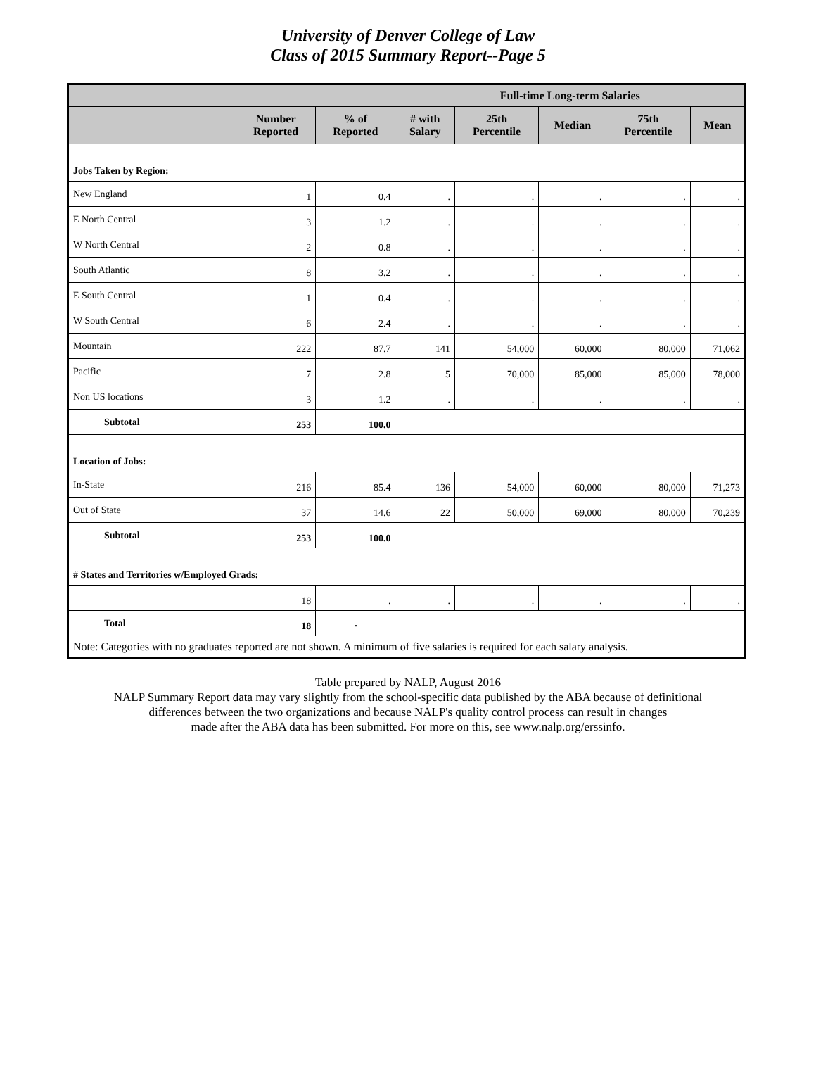University of Denver College of Law
Class of 2015 Summary Report--Page 5
| | | | Full-time Long-term Salaries | | | | |
| --- | --- | --- | --- | --- | --- | --- | --- |
| | Number Reported | % of Reported | # with Salary | 25th Percentile | Median | 75th Percentile | Mean |
| Jobs Taken by Region: | | | | | | | |
| New England | 1 | 0.4 | . | . | . | . | . |
| E North Central | 3 | 1.2 | . | . | . | . | . |
| W North Central | 2 | 0.8 | . | . | . | . | . |
| South Atlantic | 8 | 3.2 | . | . | . | . | . |
| E South Central | 1 | 0.4 | . | . | . | . | . |
| W South Central | 6 | 2.4 | . | . | . | . | . |
| Mountain | 222 | 87.7 | 141 | 54,000 | 60,000 | 80,000 | 71,062 |
| Pacific | 7 | 2.8 | 5 | 70,000 | 85,000 | 85,000 | 78,000 |
| Non US locations | 3 | 1.2 | . | . | . | . | . |
| Subtotal | 253 | 100.0 | | | | | |
| Location of Jobs: | | | | | | | |
| In-State | 216 | 85.4 | 136 | 54,000 | 60,000 | 80,000 | 71,273 |
| Out of State | 37 | 14.6 | 22 | 50,000 | 69,000 | 80,000 | 70,239 |
| Subtotal | 253 | 100.0 | | | | | |
| # States and Territories w/Employed Grads: | | | | | | | |
| | 18 | . | . | . | . | . | . |
| Total | 18 | . | | | | | |
| Note: Categories with no graduates reported are not shown. A minimum of five salaries is required for each salary analysis. | | | | | | | |
Table prepared by NALP, August 2016
NALP Summary Report data may vary slightly from the school-specific data published by the ABA because of definitional
differences between the two organizations and because NALP's quality control process can result in changes
made after the ABA data has been submitted. For more on this, see www.nalp.org/erssinfo.